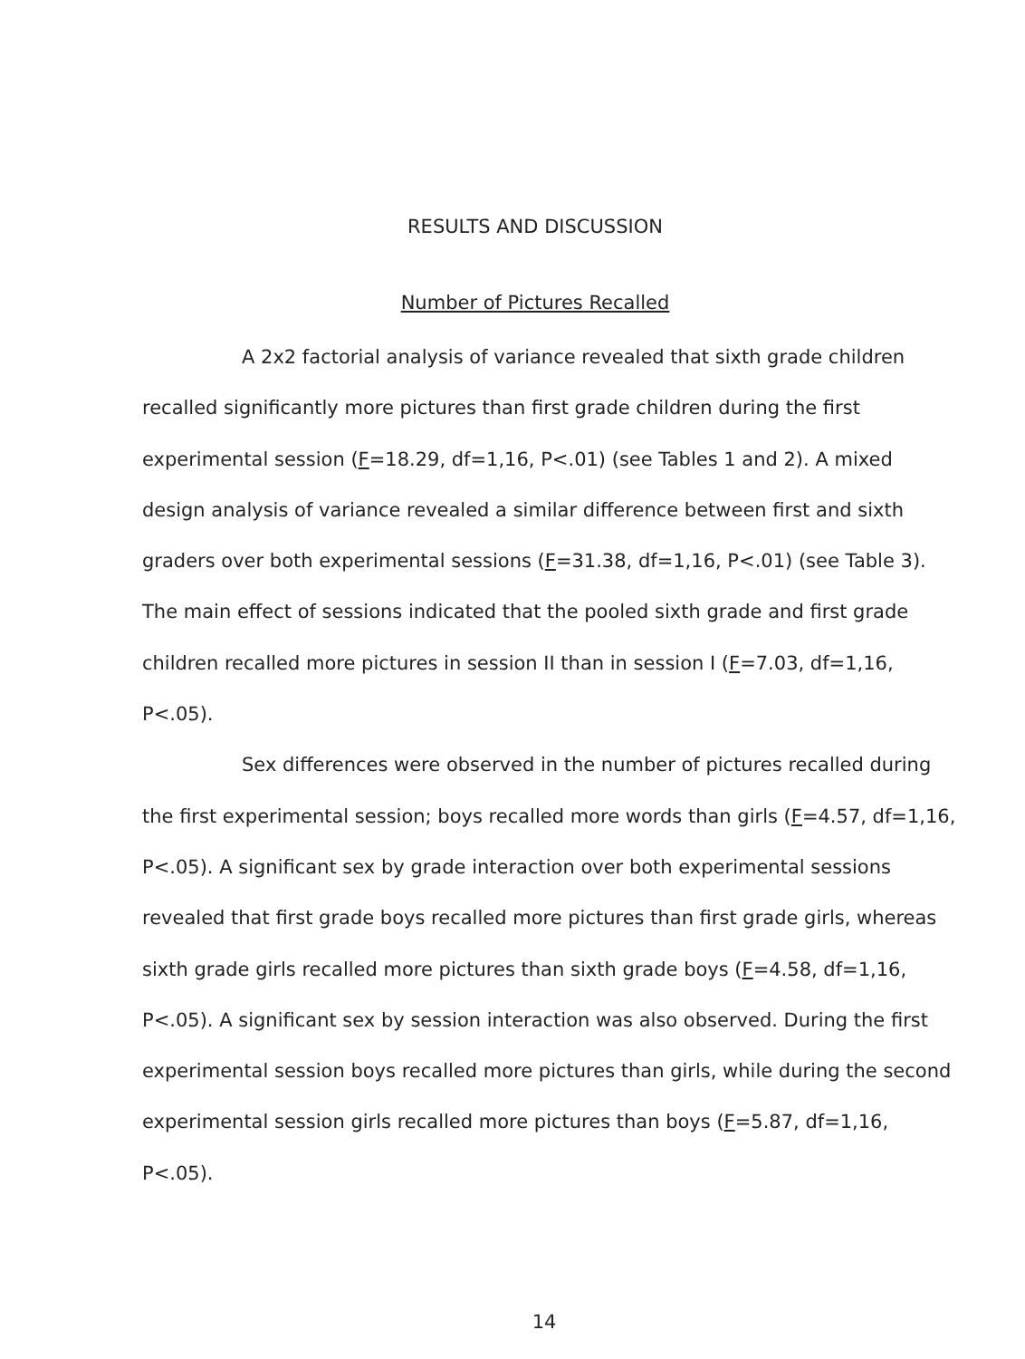RESULTS AND DISCUSSION
Number of Pictures Recalled
A 2x2 factorial analysis of variance revealed that sixth grade children recalled significantly more pictures than first grade children during the first experimental session (F=18.29, df=1,16, P<.01) (see Tables 1 and 2). A mixed design analysis of variance revealed a similar difference between first and sixth graders over both experimental sessions (F=31.38, df=1,16, P<.01) (see Table 3). The main effect of sessions indicated that the pooled sixth grade and first grade children recalled more pictures in session II than in session I (F=7.03, df=1,16, P<.05).
Sex differences were observed in the number of pictures recalled during the first experimental session; boys recalled more words than girls (F=4.57, df=1,16, P<.05). A significant sex by grade interaction over both experimental sessions revealed that first grade boys recalled more pictures than first grade girls, whereas sixth grade girls recalled more pictures than sixth grade boys (F=4.58, df=1,16, P<.05). A significant sex by session interaction was also observed. During the first experimental session boys recalled more pictures than girls, while during the second experimental session girls recalled more pictures than boys (F=5.87, df=1,16, P<.05).
14